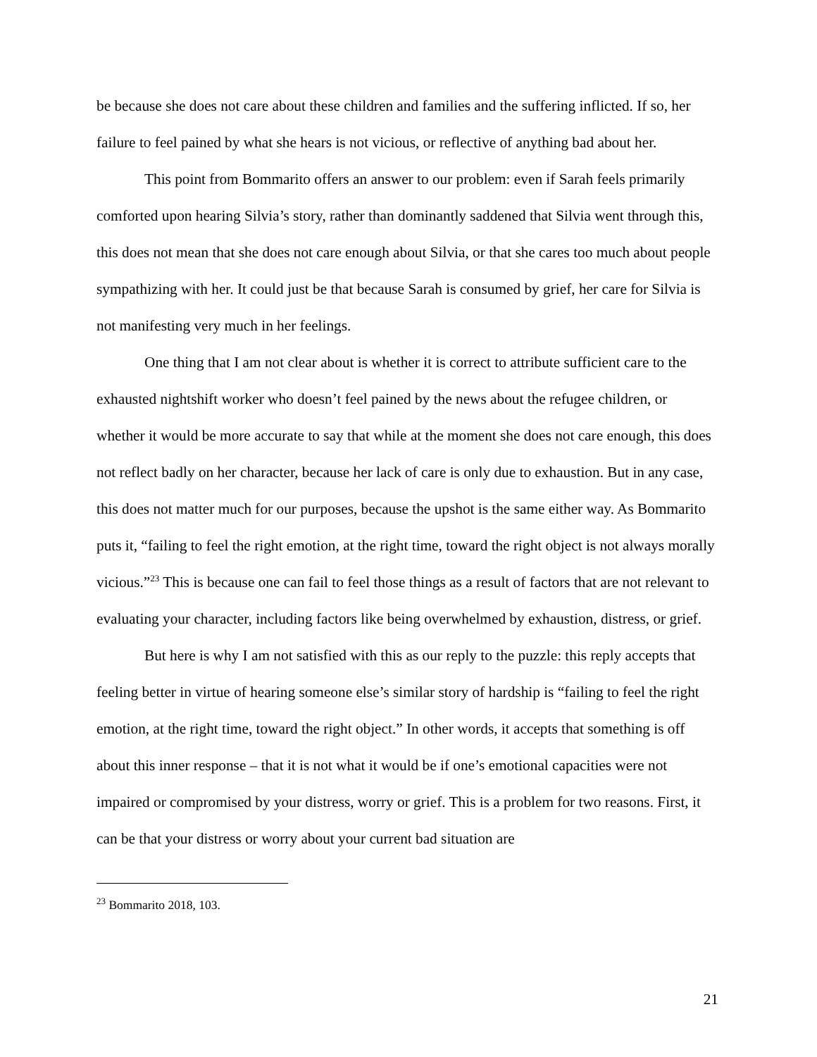be because she does not care about these children and families and the suffering inflicted. If so, her failure to feel pained by what she hears is not vicious, or reflective of anything bad about her.
This point from Bommarito offers an answer to our problem: even if Sarah feels primarily comforted upon hearing Silvia’s story, rather than dominantly saddened that Silvia went through this, this does not mean that she does not care enough about Silvia, or that she cares too much about people sympathizing with her. It could just be that because Sarah is consumed by grief, her care for Silvia is not manifesting very much in her feelings.
One thing that I am not clear about is whether it is correct to attribute sufficient care to the exhausted nightshift worker who doesn’t feel pained by the news about the refugee children, or whether it would be more accurate to say that while at the moment she does not care enough, this does not reflect badly on her character, because her lack of care is only due to exhaustion. But in any case, this does not matter much for our purposes, because the upshot is the same either way. As Bommarito puts it, “failing to feel the right emotion, at the right time, toward the right object is not always morally vicious.”<sup>23</sup> This is because one can fail to feel those things as a result of factors that are not relevant to evaluating your character, including factors like being overwhelmed by exhaustion, distress, or grief.
But here is why I am not satisfied with this as our reply to the puzzle: this reply accepts that feeling better in virtue of hearing someone else’s similar story of hardship is “failing to feel the right emotion, at the right time, toward the right object.” In other words, it accepts that something is off about this inner response – that it is not what it would be if one’s emotional capacities were not impaired or compromised by your distress, worry or grief. This is a problem for two reasons. First, it can be that your distress or worry about your current bad situation are
<sup>23</sup> Bommarito 2018, 103.
21